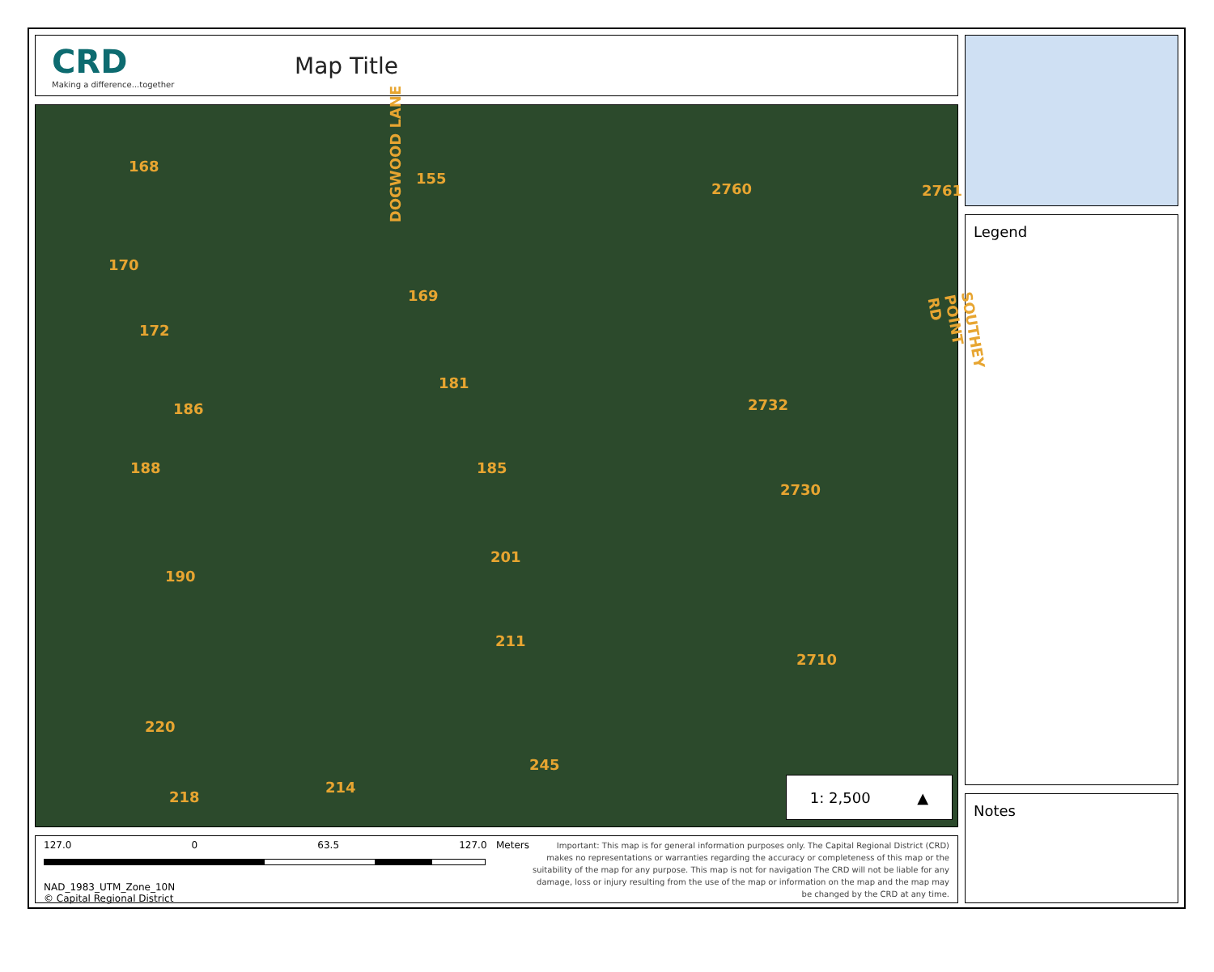CRD
Making a difference...together
Map Title
DOGWOOD LANE
SOUTHEY POINT RD
168
155
2760 2761
170
169
172
181
186 2732
188 185
2730
201
190
211
2710
220
245
214
218
1: 2,500 ▲
127.0 0 63.5 127.0 Meters
NAD_1983_UTM_Zone_10N
© Capital Regional District
Important: This map is for general information purposes only. The Capital Regional District (CRD) makes no representations or warranties regarding the accuracy or completeness of this map or the suitability of the map for any purpose. This map is not for navigation The CRD will not be liable for any damage, loss or injury resulting from the use of the map or information on the map and the map may be changed by the CRD at any time.
Legend
Notes